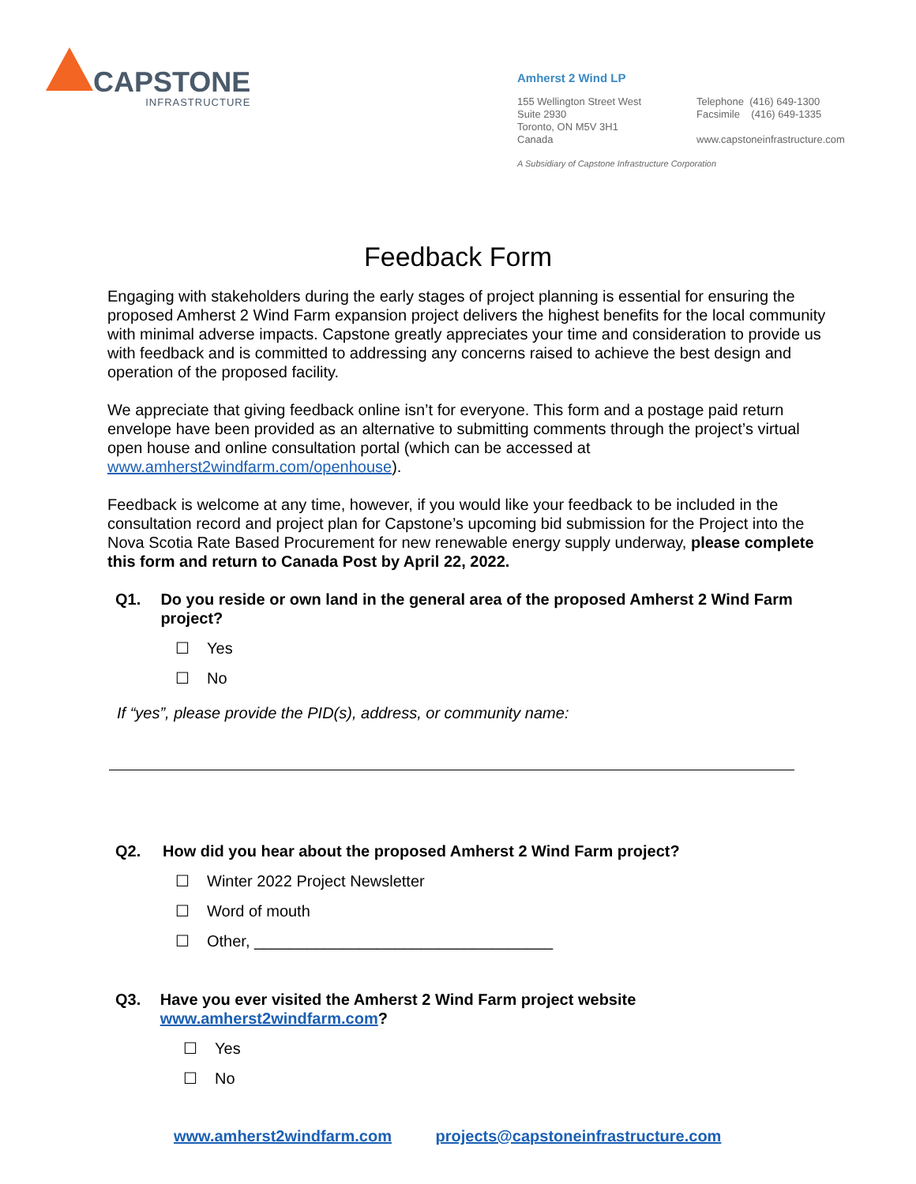CAPSTONE
INFRASTRUCTURE
Amherst 2 Wind LP
155 Wellington Street West
Suite 2930
Toronto, ON M5V 3H1
Canada
Telephone (416) 649-1300
Facsimile (416) 649-1335
www.capstoneinfrastructure.com
A Subsidiary of Capstone Infrastructure Corporation
Feedback Form
Engaging with stakeholders during the early stages of project planning is essential for ensuring the proposed Amherst 2 Wind Farm expansion project delivers the highest benefits for the local community with minimal adverse impacts. Capstone greatly appreciates your time and consideration to provide us with feedback and is committed to addressing any concerns raised to achieve the best design and operation of the proposed facility.
We appreciate that giving feedback online isn’t for everyone. This form and a postage paid return envelope have been provided as an alternative to submitting comments through the project’s virtual open house and online consultation portal (which can be accessed at www.amherst2windfarm.com/openhouse).
Feedback is welcome at any time, however, if you would like your feedback to be included in the consultation record and project plan for Capstone’s upcoming bid submission for the Project into the Nova Scotia Rate Based Procurement for new renewable energy supply underway, please complete this form and return to Canada Post by April 22, 2022.
Q1. Do you reside or own land in the general area of the proposed Amherst 2 Wind Farm project?
☐ Yes
☐ No
If “yes”, please provide the PID(s), address, or community name:
Q2. How did you hear about the proposed Amherst 2 Wind Farm project?
☐ Winter 2022 Project Newsletter
☐ Word of mouth
☐ Other, __________________________________
Q3. Have you ever visited the Amherst 2 Wind Farm project website www.amherst2windfarm.com?
☐ Yes
☐ No
www.amherst2windfarm.com projects@capstoneinfrastructure.com